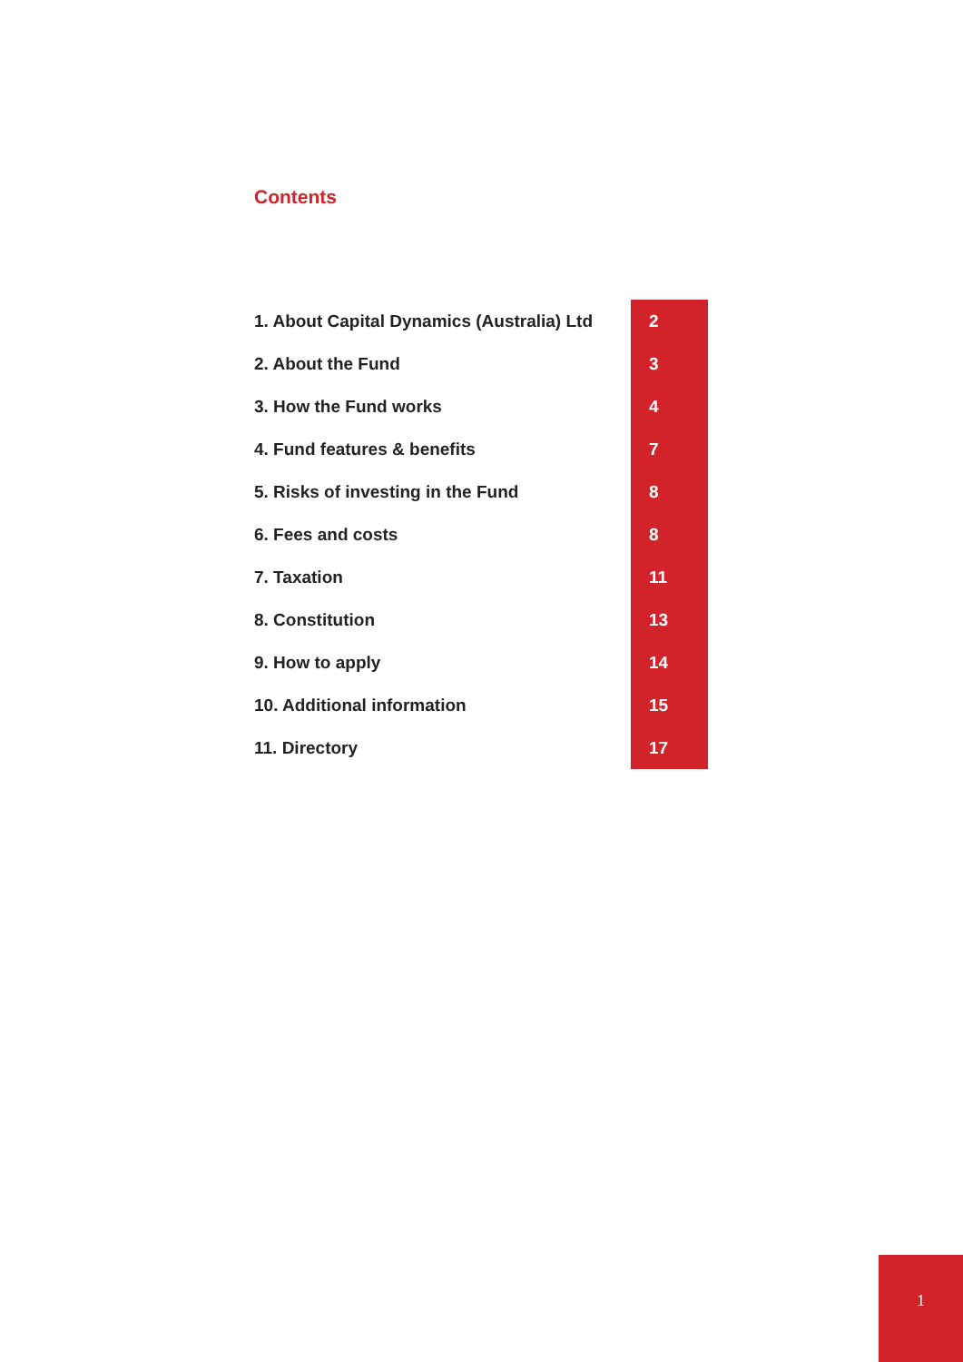Contents
| 1. About Capital Dynamics (Australia) Ltd | 2 |
| 2. About the Fund | 3 |
| 3. How the Fund works | 4 |
| 4. Fund features & benefits | 7 |
| 5. Risks of investing in the Fund | 8 |
| 6. Fees and costs | 8 |
| 7. Taxation | 11 |
| 8. Constitution | 13 |
| 9. How to apply | 14 |
| 10. Additional information | 15 |
| 11. Directory | 17 |
1